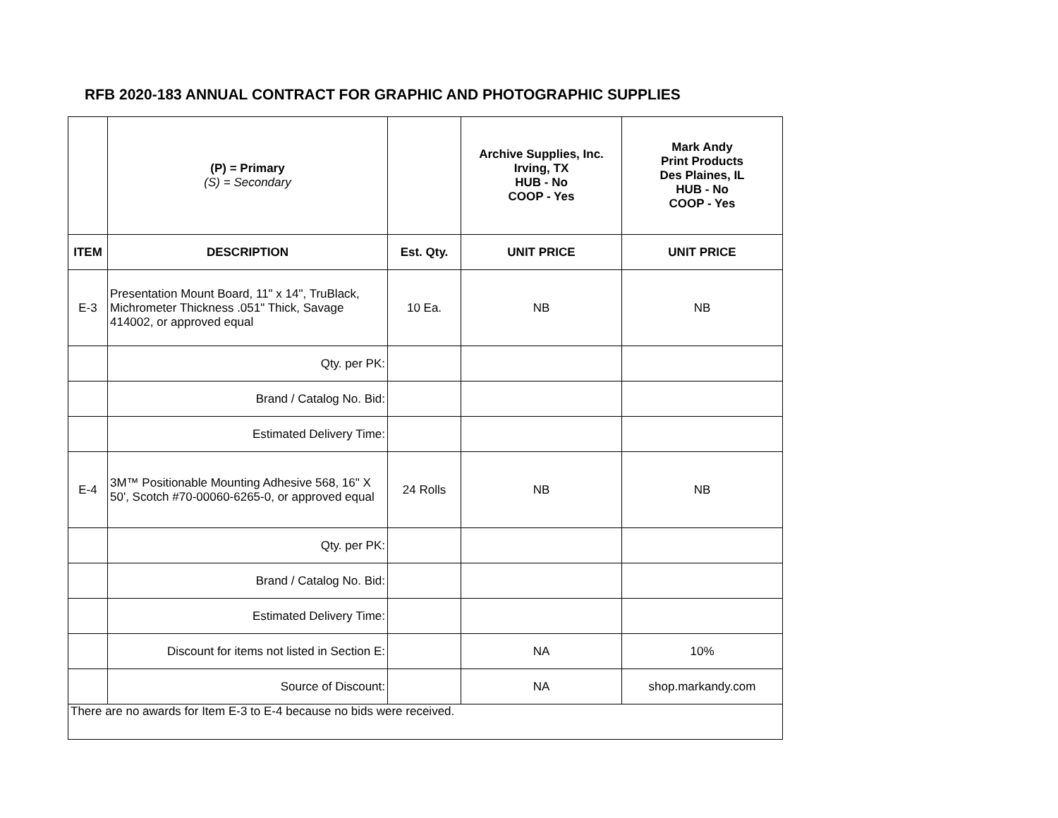RFB 2020-183 ANNUAL CONTRACT FOR GRAPHIC AND PHOTOGRAPHIC SUPPLIES
| | (P) = Primary (S) = Secondary | | Archive Supplies, Inc. Irving, TX HUB - No COOP - Yes | Mark Andy Print Products Des Plaines, IL HUB - No COOP - Yes |
| ITEM | DESCRIPTION | Est. Qty. | UNIT PRICE | UNIT PRICE |
| E-3 | Presentation Mount Board, 11" x 14", TruBlack, Michrometer Thickness .051" Thick, Savage 414002, or approved equal | 10 Ea. | NB | NB |
| | Qty. per PK: | | | |
| | Brand / Catalog No. Bid: | | | |
| | Estimated Delivery Time: | | | |
| E-4 | 3M™ Positionable Mounting Adhesive 568, 16" X 50', Scotch #70-00060-6265-0, or approved equal | 24 Rolls | NB | NB |
| | Qty. per PK: | | | |
| | Brand / Catalog No. Bid: | | | |
| | Estimated Delivery Time: | | | |
| | Discount for items not listed in Section E: | | NA | 10% |
| | Source of Discount: | | NA | shop.markandy.com |
| There are no awards for Item E-3 to E-4 because no bids were received. | | | | |